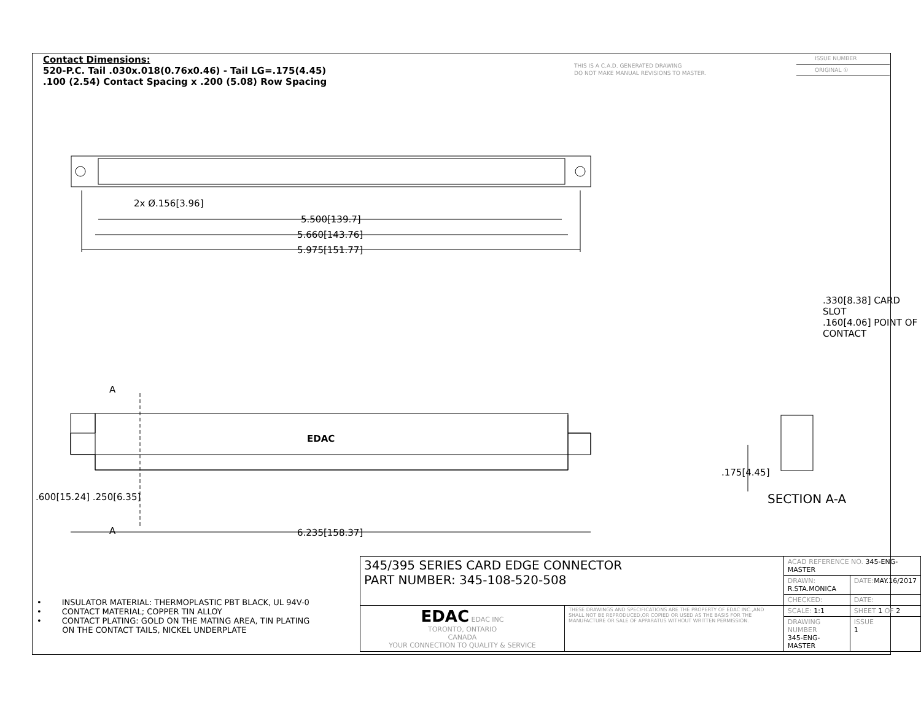Contact Dimensions:
520-P.C. Tail .030x.018(0.76x0.46) - Tail LG=.175(4.45)
.100 (2.54) Contact Spacing x .200 (5.08) Row Spacing
THIS IS A C.A.D. GENERATED DRAWING
DO NOT MAKE MANUAL REVISIONS TO MASTER.
ISSUE NUMBER
ORIGINAL ①
2x Ø.156[3.96]
5.500[139.7]
5.660[143.76]
5.975[151.77]
A
EDAC
A 6.235[158.37]
.600[15.24] .250[6.35]
.330[8.38] CARD SLOT
.160[4.06] POINT OF CONTACT
.175[4.45]
SECTION A-A
• INSULATOR MATERIAL: THERMOPLASTIC PBT BLACK, UL 94V-0
• CONTACT MATERIAL; COPPER TIN ALLOY
• CONTACT PLATING: GOLD ON THE MATING AREA, TIN PLATING
ON THE CONTACT TAILS, NICKEL UNDERPLATE
| 345/395 SERIES CARD EDGE CONNECTOR PART NUMBER: 345-108-520-508 | | ACAD REFERENCE NO. 345-ENG-MASTER | | |
| | | DRAWN: R.STA.MONICA | DATE: MAY.16/2017 | |
| | | CHECKED: | DATE: | |
| EDAC EDAC INC TORONTO, ONTARIO CANADA YOUR CONNECTION TO QUALITY & SERVICE | THESE DRAWINGS AND SPECIFICATIONS ARE THE PROPERTY OF EDAC INC.,AND SHALL NOT BE REPRODUCED,OR COPIED OR USED AS THE BASIS FOR THE MANUFACTURE OR SALE OF APPARATUS WITHOUT WRITTEN PERMISSION. | SCALE: 1:1 | SHEET 1 OF 2 | |
| | | DRAWING NUMBER 345-ENG-MASTER | | ISSUE 1 |